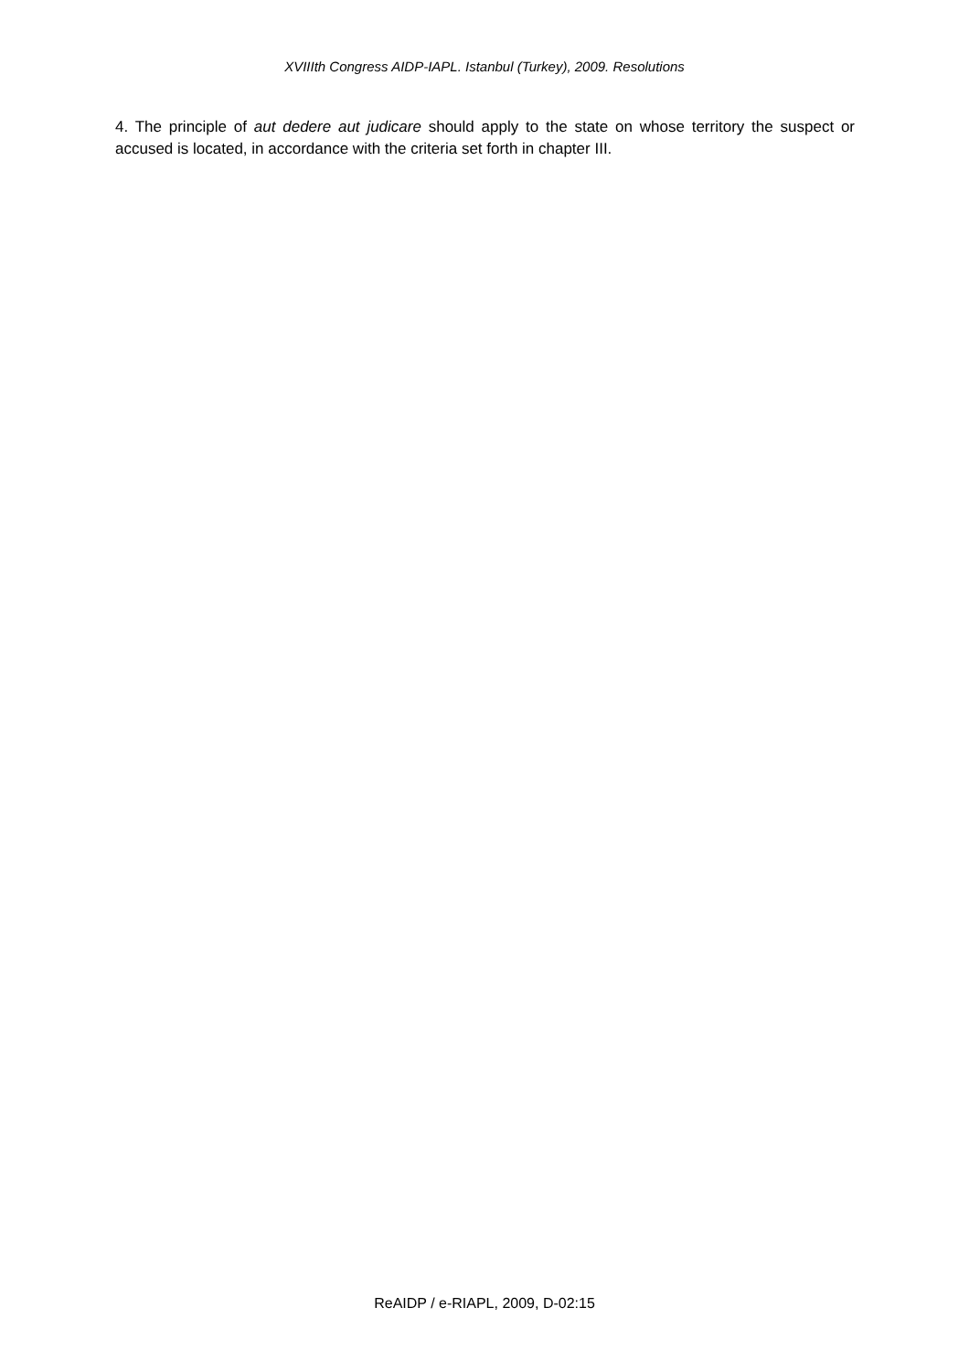XVIIIth Congress AIDP-IAPL. Istanbul (Turkey), 2009. Resolutions
4. The principle of aut dedere aut judicare should apply to the state on whose territory the suspect or accused is located, in accordance with the criteria set forth in chapter III.
ReAIDP / e-RIAPL, 2009, D-02:15